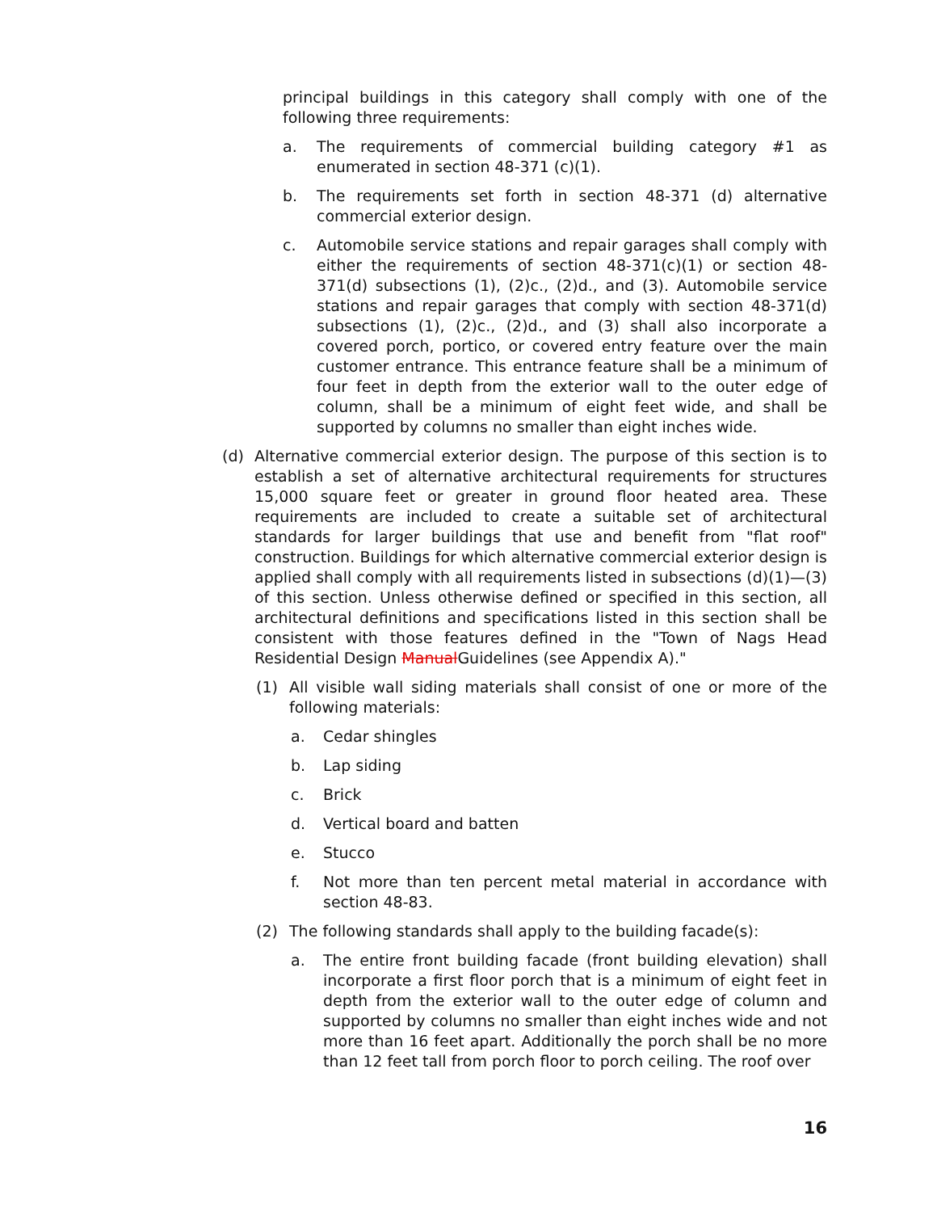principal buildings in this category shall comply with one of the following three requirements:
a. The requirements of commercial building category #1 as enumerated in section 48-371 (c)(1).
b. The requirements set forth in section 48-371 (d) alternative commercial exterior design.
c. Automobile service stations and repair garages shall comply with either the requirements of section 48-371(c)(1) or section 48-371(d) subsections (1), (2)c., (2)d., and (3). Automobile service stations and repair garages that comply with section 48-371(d) subsections (1), (2)c., (2)d., and (3) shall also incorporate a covered porch, portico, or covered entry feature over the main customer entrance. This entrance feature shall be a minimum of four feet in depth from the exterior wall to the outer edge of column, shall be a minimum of eight feet wide, and shall be supported by columns no smaller than eight inches wide.
(d) Alternative commercial exterior design. The purpose of this section is to establish a set of alternative architectural requirements for structures 15,000 square feet or greater in ground floor heated area. These requirements are included to create a suitable set of architectural standards for larger buildings that use and benefit from "flat roof" construction. Buildings for which alternative commercial exterior design is applied shall comply with all requirements listed in subsections (d)(1)—(3) of this section. Unless otherwise defined or specified in this section, all architectural definitions and specifications listed in this section shall be consistent with those features defined in the "Town of Nags Head Residential Design ManualGuidelines (see Appendix A)."
(1) All visible wall siding materials shall consist of one or more of the following materials:
a. Cedar shingles
b. Lap siding
c. Brick
d. Vertical board and batten
e. Stucco
f. Not more than ten percent metal material in accordance with section 48-83.
(2) The following standards shall apply to the building facade(s):
a. The entire front building facade (front building elevation) shall incorporate a first floor porch that is a minimum of eight feet in depth from the exterior wall to the outer edge of column and supported by columns no smaller than eight inches wide and not more than 16 feet apart. Additionally the porch shall be no more than 12 feet tall from porch floor to porch ceiling. The roof over
16